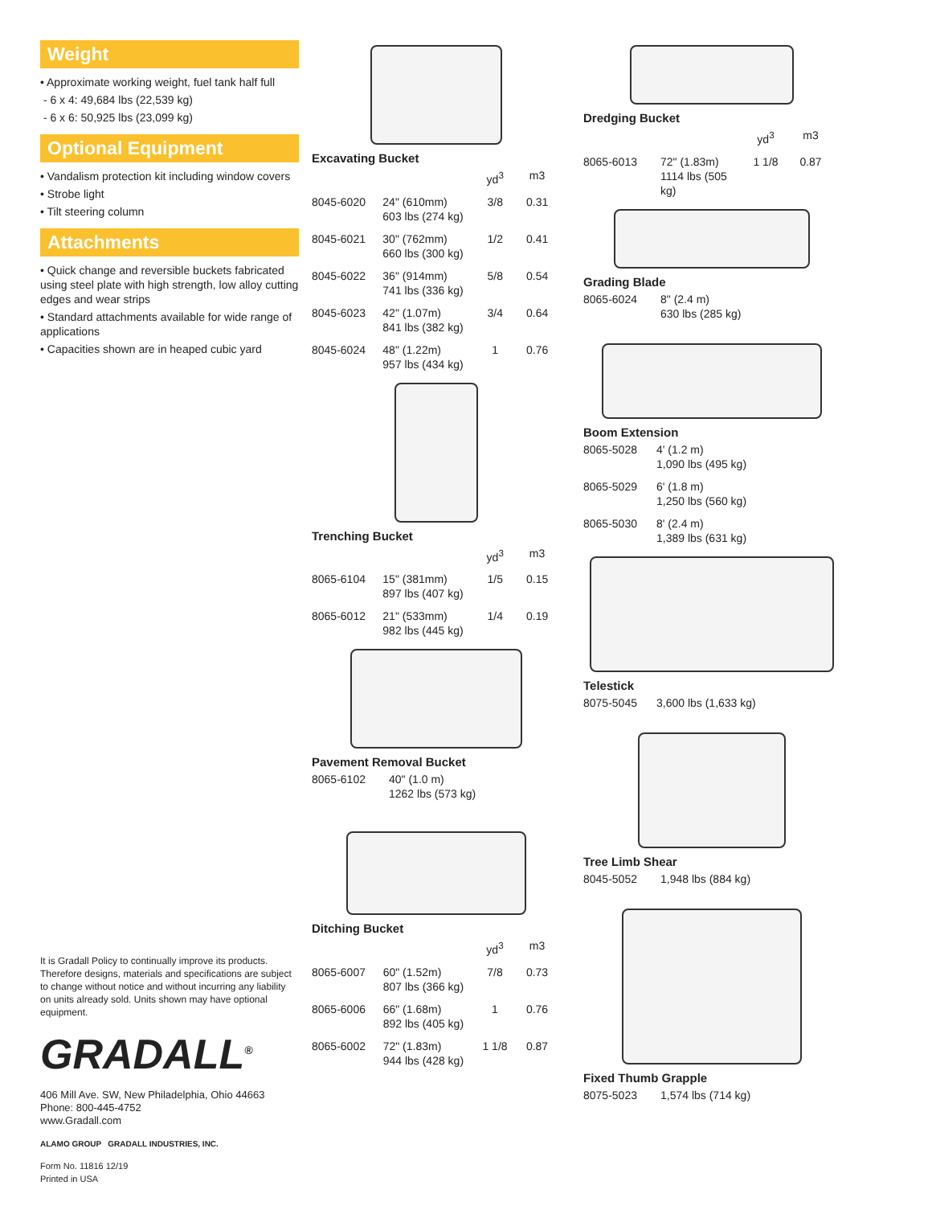Weight
• Approximate working weight, fuel tank half full
- 6 x 4: 49,684 lbs (22,539 kg)
- 6 x 6: 50,925 lbs (23,099 kg)
Optional Equipment
• Vandalism protection kit including window covers
• Strobe light
• Tilt steering column
Attachments
• Quick change and reversible buckets fabricated using steel plate with high strength, low alloy cutting edges and wear strips
• Standard attachments available for wide range of applications
• Capacities shown are in heaped cubic yard
It is Gradall Policy to continually improve its products. Therefore designs, materials and specifications are subject to change without notice and without incurring any liability on units already sold. Units shown may have optional equipment.
GRADALL<sup>®</sup>
406 Mill Ave. SW, New Philadelphia, Ohio 44663
Phone: 800-445-4752
www.Gradall.com
ALAMO GROUP GRADALL INDUSTRIES, INC.
Form No. 11816 12/19
Printed in USA
Excavating Bucket
| | | yd<sup>3</sup> | m3 |
| --- | --- | --- | --- |
| 8045-6020 | 24" (610mm) 603 lbs (274 kg) | 3/8 | 0.31 |
| 8045-6021 | 30" (762mm) 660 lbs (300 kg) | 1/2 | 0.41 |
| 8045-6022 | 36" (914mm) 741 lbs (336 kg) | 5/8 | 0.54 |
| 8045-6023 | 42" (1.07m) 841 lbs (382 kg) | 3/4 | 0.64 |
| 8045-6024 | 48" (1.22m) 957 lbs (434 kg) | 1 | 0.76 |
Trenching Bucket
| | | yd<sup>3</sup> | m3 |
| --- | --- | --- | --- |
| 8065-6104 | 15" (381mm) 897 lbs (407 kg) | 1/5 | 0.15 |
| 8065-6012 | 21" (533mm) 982 lbs (445 kg) | 1/4 | 0.19 |
Pavement Removal Bucket
| 8065-6102 | 40" (1.0 m) 1262 lbs (573 kg) |
Ditching Bucket
| | | yd<sup>3</sup> | m3 |
| --- | --- | --- | --- |
| 8065-6007 | 60" (1.52m) 807 lbs (366 kg) | 7/8 | 0.73 |
| 8065-6006 | 66" (1.68m) 892 lbs (405 kg) | 1 | 0.76 |
| 8065-6002 | 72" (1.83m) 944 lbs (428 kg) | 1 1/8 | 0.87 |
Dredging Bucket
| | | yd<sup>3</sup> | m3 |
| --- | --- | --- | --- |
| 8065-6013 | 72" (1.83m) 1114 lbs (505 kg) | 1 1/8 | 0.87 |
Grading Blade
| 8065-6024 | 8" (2.4 m) 630 lbs (285 kg) |
Boom Extension
| 8065-5028 | 4' (1.2 m) 1,090 lbs (495 kg) |
| 8065-5029 | 6' (1.8 m) 1,250 lbs (560 kg) |
| 8065-5030 | 8' (2.4 m) 1,389 lbs (631 kg) |
Telestick
| 8075-5045 | 3,600 lbs (1,633 kg) |
Tree Limb Shear
| 8045-5052 | 1,948 lbs (884 kg) |
Fixed Thumb Grapple
| 8075-5023 | 1,574 lbs (714 kg) |